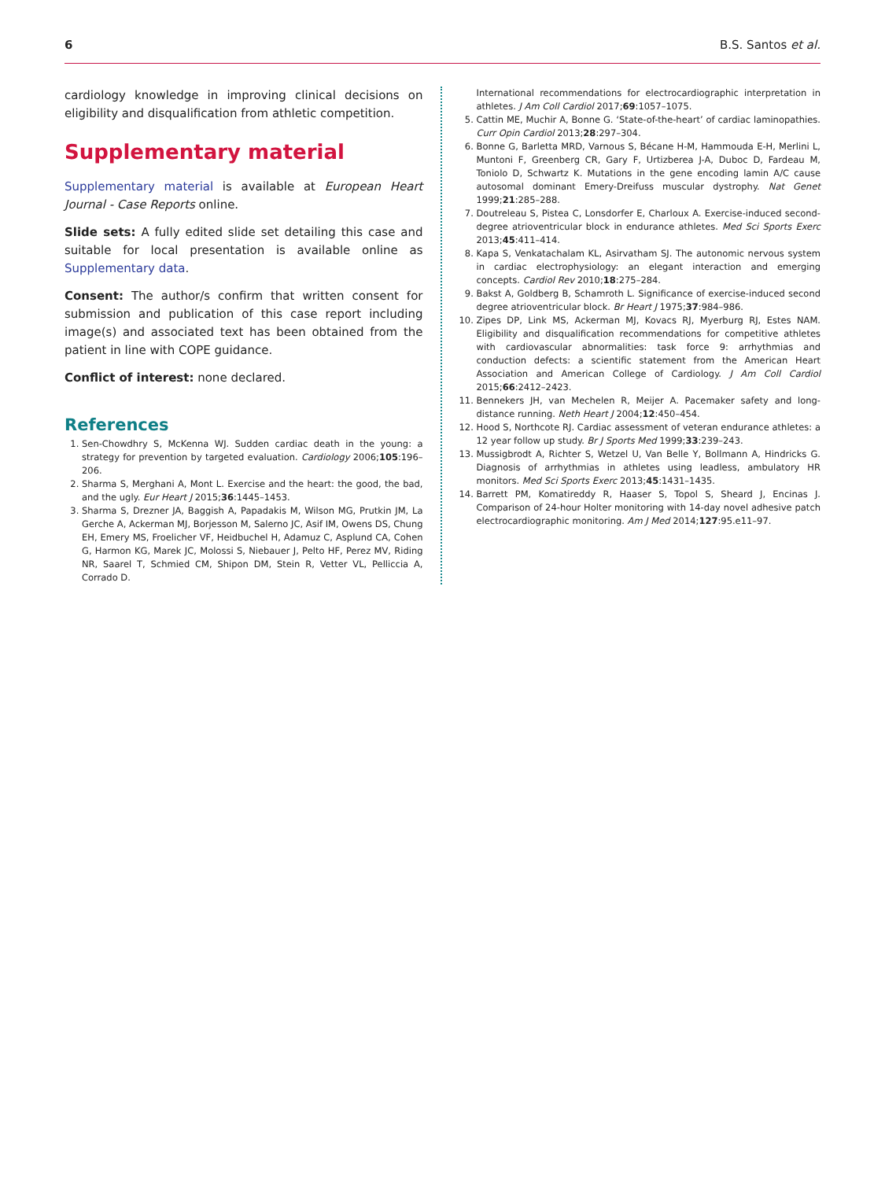6 B.S. Santos et al.
cardiology knowledge in improving clinical decisions on eligibility and disqualification from athletic competition.
Supplementary material
Supplementary material is available at European Heart Journal - Case Reports online.
Slide sets: A fully edited slide set detailing this case and suitable for local presentation is available online as Supplementary data.
Consent: The author/s confirm that written consent for submission and publication of this case report including image(s) and associated text has been obtained from the patient in line with COPE guidance.
Conflict of interest: none declared.
References
1. Sen-Chowdhry S, McKenna WJ. Sudden cardiac death in the young: a strategy for prevention by targeted evaluation. Cardiology 2006;105:196–206.
2. Sharma S, Merghani A, Mont L. Exercise and the heart: the good, the bad, and the ugly. Eur Heart J 2015;36:1445–1453.
3. Sharma S, Drezner JA, Baggish A, Papadakis M, Wilson MG, Prutkin JM, La Gerche A, Ackerman MJ, Borjesson M, Salerno JC, Asif IM, Owens DS, Chung EH, Emery MS, Froelicher VF, Heidbuchel H, Adamuz C, Asplund CA, Cohen G, Harmon KG, Marek JC, Molossi S, Niebauer J, Pelto HF, Perez MV, Riding NR, Saarel T, Schmied CM, Shipon DM, Stein R, Vetter VL, Pelliccia A, Corrado D.
International recommendations for electrocardiographic interpretation in athletes. J Am Coll Cardiol 2017;69:1057–1075.
5. Cattin ME, Muchir A, Bonne G. ‘State-of-the-heart’ of cardiac laminopathies. Curr Opin Cardiol 2013;28:297–304.
6. Bonne G, Barletta MRD, Varnous S, Bécane H-M, Hammouda E-H, Merlini L, Muntoni F, Greenberg CR, Gary F, Urtizberea J-A, Duboc D, Fardeau M, Toniolo D, Schwartz K. Mutations in the gene encoding lamin A/C cause autosomal dominant Emery-Dreifuss muscular dystrophy. Nat Genet 1999;21:285–288.
7. Doutreleau S, Pistea C, Lonsdorfer E, Charloux A. Exercise-induced second-degree atrioventricular block in endurance athletes. Med Sci Sports Exerc 2013;45:411–414.
8. Kapa S, Venkatachalam KL, Asirvatham SJ. The autonomic nervous system in cardiac electrophysiology: an elegant interaction and emerging concepts. Cardiol Rev 2010;18:275–284.
9. Bakst A, Goldberg B, Schamroth L. Significance of exercise-induced second degree atrioventricular block. Br Heart J 1975;37:984–986.
10. Zipes DP, Link MS, Ackerman MJ, Kovacs RJ, Myerburg RJ, Estes NAM. Eligibility and disqualification recommendations for competitive athletes with cardiovascular abnormalities: task force 9: arrhythmias and conduction defects: a scientific statement from the American Heart Association and American College of Cardiology. J Am Coll Cardiol 2015;66:2412–2423.
11. Bennekers JH, van Mechelen R, Meijer A. Pacemaker safety and long-distance running. Neth Heart J 2004;12:450–454.
12. Hood S, Northcote RJ. Cardiac assessment of veteran endurance athletes: a 12 year follow up study. Br J Sports Med 1999;33:239–243.
13. Mussigbrodt A, Richter S, Wetzel U, Van Belle Y, Bollmann A, Hindricks G. Diagnosis of arrhythmias in athletes using leadless, ambulatory HR monitors. Med Sci Sports Exerc 2013;45:1431–1435.
14. Barrett PM, Komatireddy R, Haaser S, Topol S, Sheard J, Encinas J. Comparison of 24-hour Holter monitoring with 14-day novel adhesive patch electrocardiographic monitoring. Am J Med 2014;127:95.e11–97.